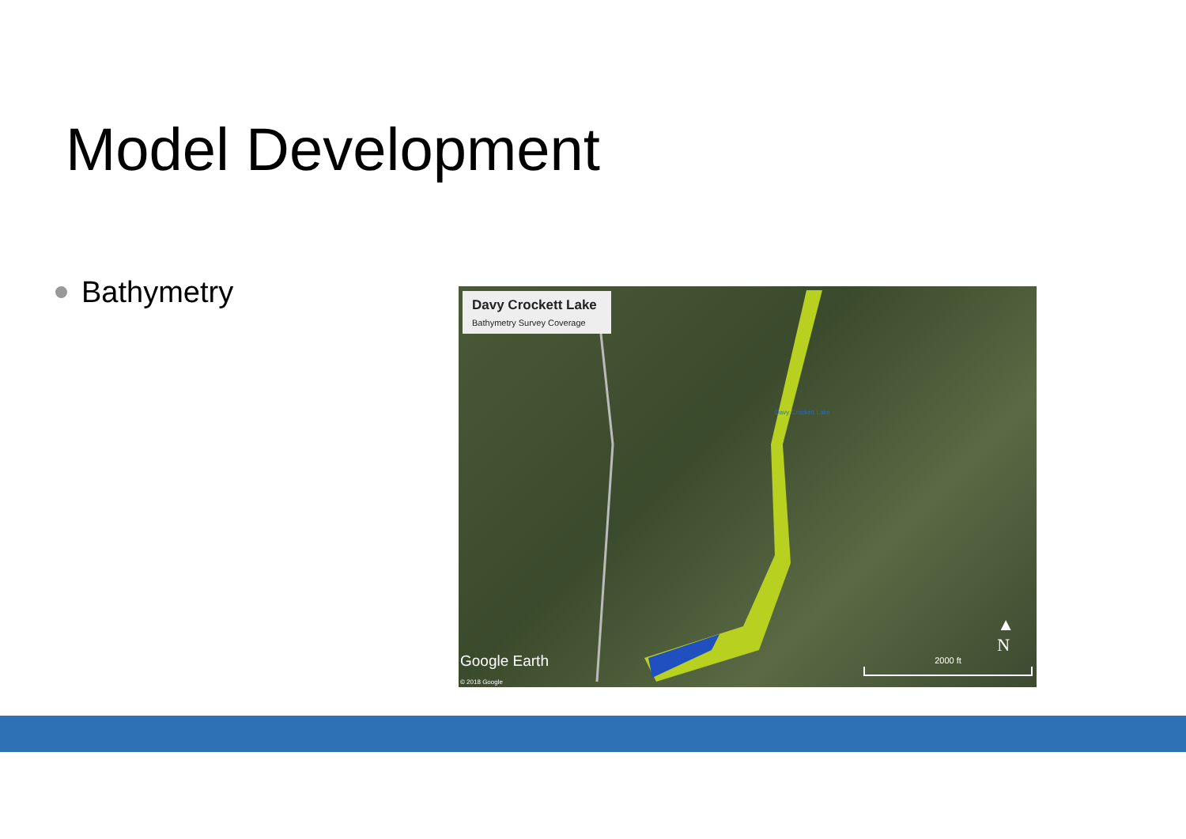Model Development
Bathymetry
Davy Crockett Lake
Bathymetry Survey Coverage
Davy Crockett Lake
Google Earth
© 2018 Google
▲
N
2000 ft